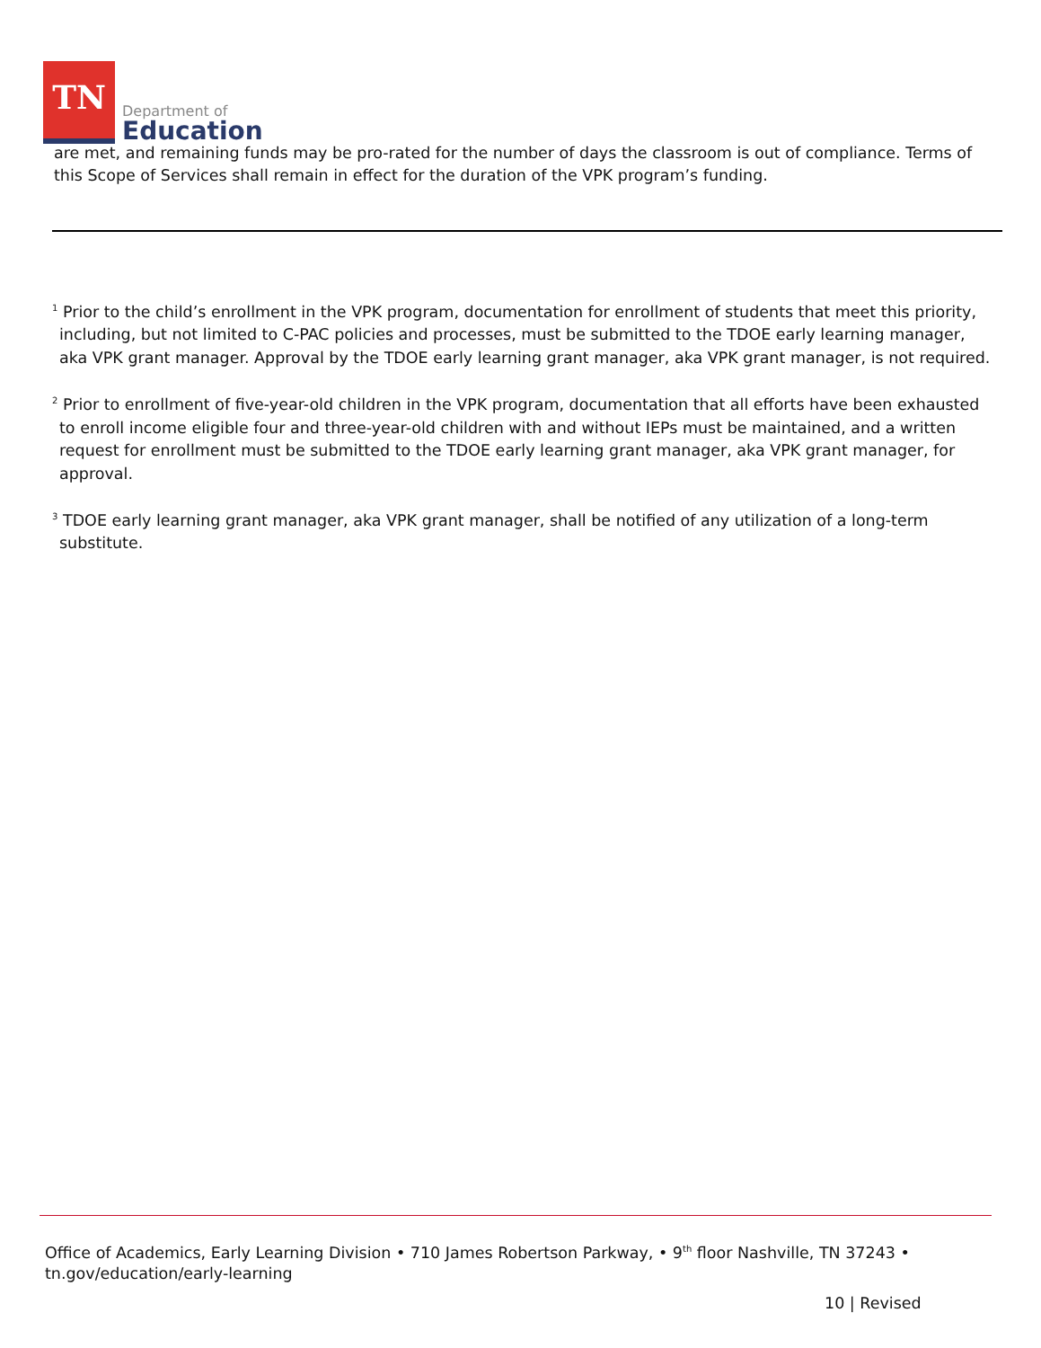TN
Department of
Education
are met, and remaining funds may be pro-rated for the number of days the classroom is out of compliance. Terms of this Scope of Services shall remain in effect for the duration of the VPK program’s funding.
<sup>1</sup> Prior to the child’s enrollment in the VPK program, documentation for enrollment of students that meet this priority, including, but not limited to C-PAC policies and processes, must be submitted to the TDOE early learning manager, aka VPK grant manager. Approval by the TDOE early learning grant manager, aka VPK grant manager, is not required.
<sup>2</sup> Prior to enrollment of five-year-old children in the VPK program, documentation that all efforts have been exhausted to enroll income eligible four and three-year-old children with and without IEPs must be maintained, and a written request for enrollment must be submitted to the TDOE early learning grant manager, aka VPK grant manager, for approval.
<sup>3</sup> TDOE early learning grant manager, aka VPK grant manager, shall be notified of any utilization of a long-term substitute.
Office of Academics, Early Learning Division • 710 James Robertson Parkway, • 9<sup>th</sup> floor Nashville, TN 37243 •
tn.gov/education/early-learning
10 | Revised